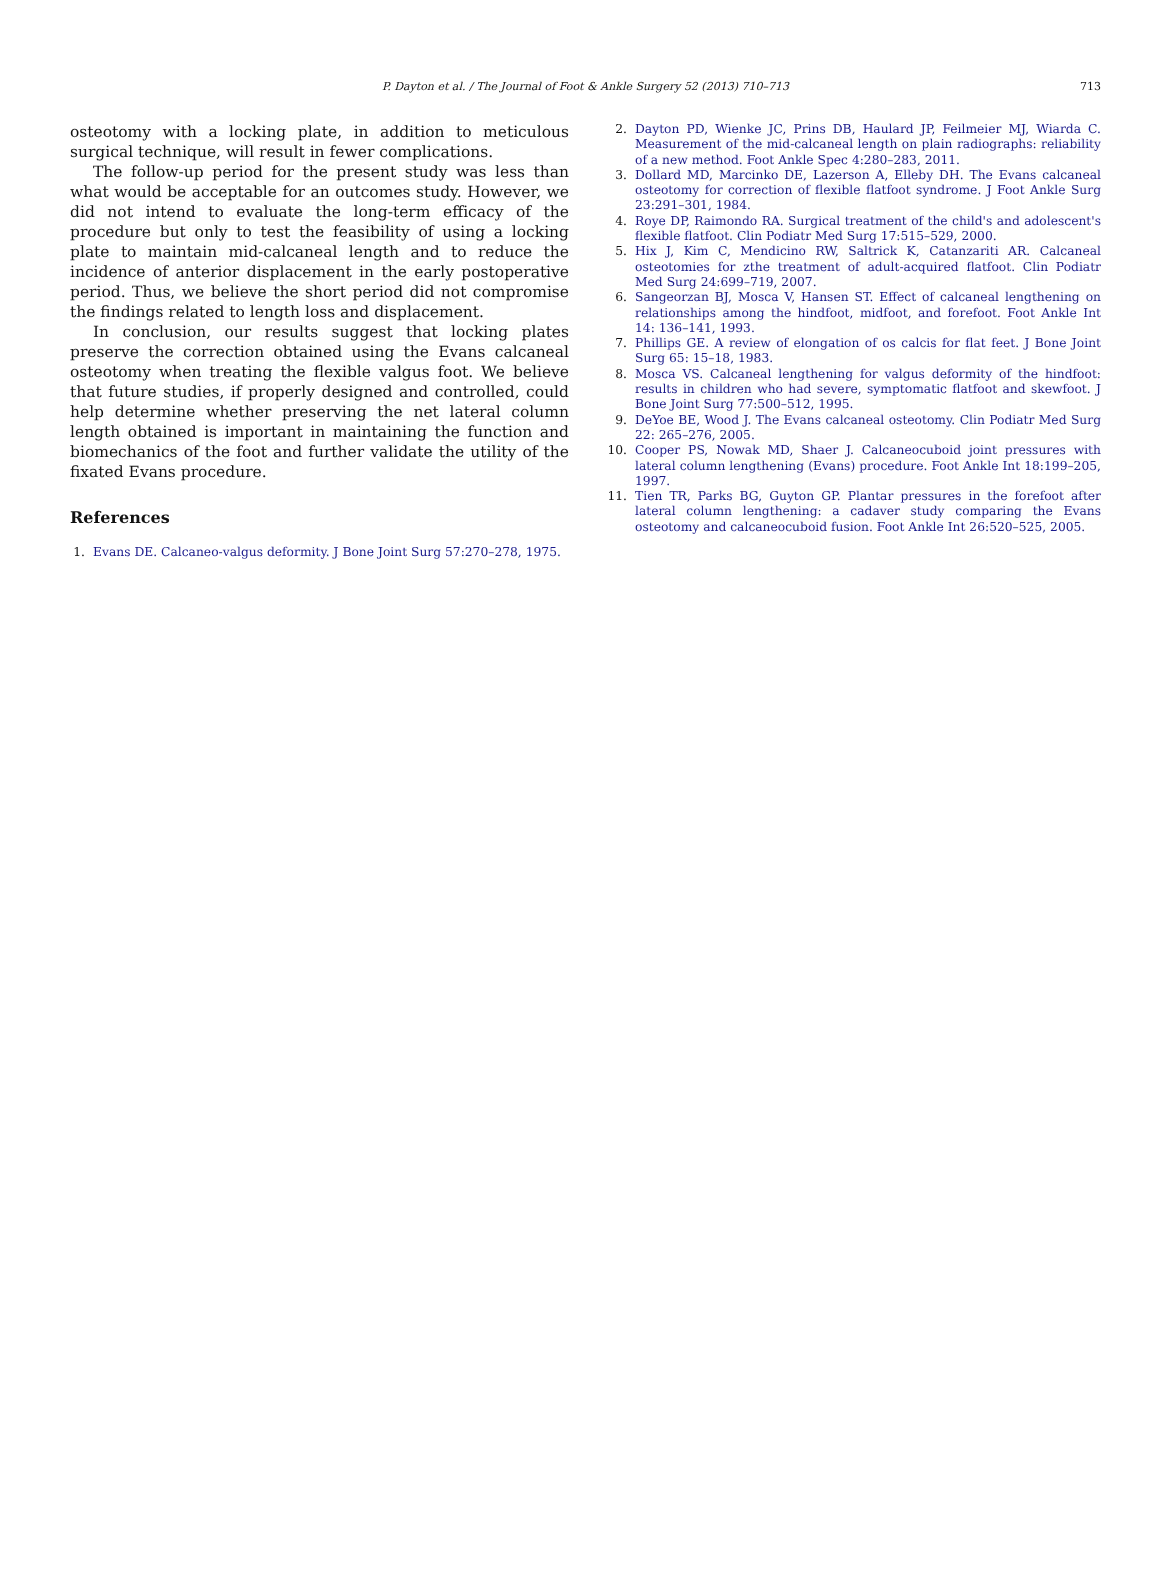P. Dayton et al. / The Journal of Foot & Ankle Surgery 52 (2013) 710–713 713
osteotomy with a locking plate, in addition to meticulous surgical technique, will result in fewer complications.
The follow-up period for the present study was less than what would be acceptable for an outcomes study. However, we did not intend to evaluate the long-term efficacy of the procedure but only to test the feasibility of using a locking plate to maintain mid-calcaneal length and to reduce the incidence of anterior displacement in the early postoperative period. Thus, we believe the short period did not compromise the findings related to length loss and displacement.
In conclusion, our results suggest that locking plates preserve the correction obtained using the Evans calcaneal osteotomy when treating the flexible valgus foot. We believe that future studies, if properly designed and controlled, could help determine whether preserving the net lateral column length obtained is important in maintaining the function and biomechanics of the foot and further validate the utility of the fixated Evans procedure.
References
1. Evans DE. Calcaneo-valgus deformity. J Bone Joint Surg 57:270–278, 1975.
2. Dayton PD, Wienke JC, Prins DB, Haulard JP, Feilmeier MJ, Wiarda C. Measurement of the mid-calcaneal length on plain radiographs: reliability of a new method. Foot Ankle Spec 4:280–283, 2011.
3. Dollard MD, Marcinko DE, Lazerson A, Elleby DH. The Evans calcaneal osteotomy for correction of flexible flatfoot syndrome. J Foot Ankle Surg 23:291–301, 1984.
4. Roye DP, Raimondo RA. Surgical treatment of the child's and adolescent's flexible flatfoot. Clin Podiatr Med Surg 17:515–529, 2000.
5. Hix J, Kim C, Mendicino RW, Saltrick K, Catanzariti AR. Calcaneal osteotomies for zthe treatment of adult-acquired flatfoot. Clin Podiatr Med Surg 24:699–719, 2007.
6. Sangeorzan BJ, Mosca V, Hansen ST. Effect of calcaneal lengthening on relationships among the hindfoot, midfoot, and forefoot. Foot Ankle Int 14: 136–141, 1993.
7. Phillips GE. A review of elongation of os calcis for flat feet. J Bone Joint Surg 65: 15–18, 1983.
8. Mosca VS. Calcaneal lengthening for valgus deformity of the hindfoot: results in children who had severe, symptomatic flatfoot and skewfoot. J Bone Joint Surg 77:500–512, 1995.
9. DeYoe BE, Wood J. The Evans calcaneal osteotomy. Clin Podiatr Med Surg 22: 265–276, 2005.
10. Cooper PS, Nowak MD, Shaer J. Calcaneocuboid joint pressures with lateral column lengthening (Evans) procedure. Foot Ankle Int 18:199–205, 1997.
11. Tien TR, Parks BG, Guyton GP. Plantar pressures in the forefoot after lateral column lengthening: a cadaver study comparing the Evans osteotomy and calcaneocuboid fusion. Foot Ankle Int 26:520–525, 2005.